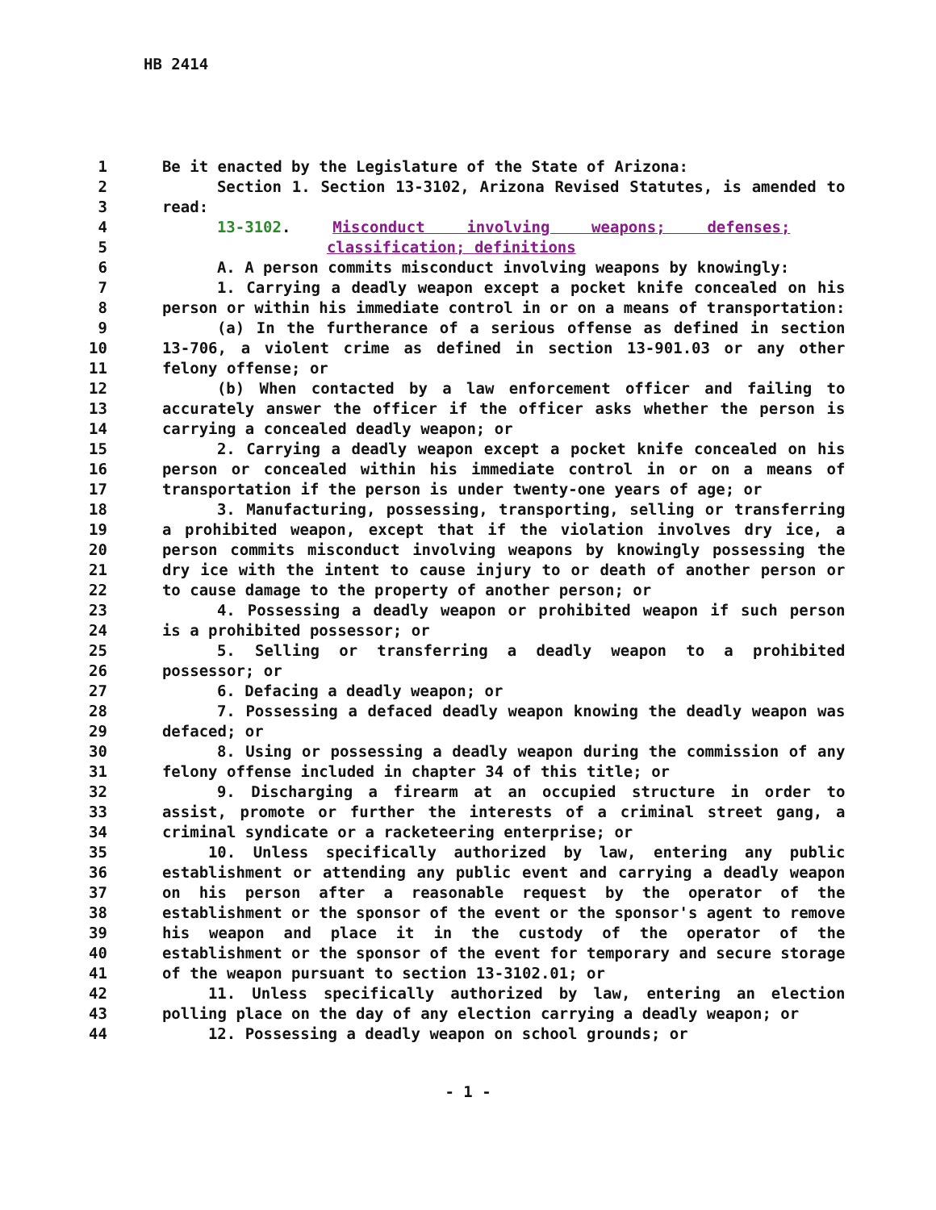HB 2414
| 1 | Be it enacted by the Legislature of the State of Arizona: |
| 2 | Section 1. Section 13-3102, Arizona Revised Statutes, is amended to |
| 3 | read: |
| 4 | 13-3102 . Misconduct involving weapons; defenses; |
| 5 | classification; definitions |
| 6 | A. A person commits misconduct involving weapons by knowingly: |
| 7 | 1. Carrying a deadly weapon except a pocket knife concealed on his |
| 8 | person or within his immediate control in or on a means of transportation: |
| 9 | (a) In the furtherance of a serious offense as defined in section |
| 10 | 13-706, a violent crime as defined in section 13-901.03 or any other |
| 11 | felony offense; or |
| 12 | (b) When contacted by a law enforcement officer and failing to |
| 13 | accurately answer the officer if the officer asks whether the person is |
| 14 | carrying a concealed deadly weapon; or |
| 15 | 2. Carrying a deadly weapon except a pocket knife concealed on his |
| 16 | person or concealed within his immediate control in or on a means of |
| 17 | transportation if the person is under twenty-one years of age; or |
| 18 | 3. Manufacturing, possessing, transporting, selling or transferring |
| 19 | a prohibited weapon, except that if the violation involves dry ice, a |
| 20 | person commits misconduct involving weapons by knowingly possessing the |
| 21 | dry ice with the intent to cause injury to or death of another person or |
| 22 | to cause damage to the property of another person; or |
| 23 | 4. Possessing a deadly weapon or prohibited weapon if such person |
| 24 | is a prohibited possessor; or |
| 25 | 5. Selling or transferring a deadly weapon to a prohibited |
| 26 | possessor; or |
| 27 | 6. Defacing a deadly weapon; or |
| 28 | 7. Possessing a defaced deadly weapon knowing the deadly weapon was |
| 29 | defaced; or |
| 30 | 8. Using or possessing a deadly weapon during the commission of any |
| 31 | felony offense included in chapter 34 of this title; or |
| 32 | 9. Discharging a firearm at an occupied structure in order to |
| 33 | assist, promote or further the interests of a criminal street gang, a |
| 34 | criminal syndicate or a racketeering enterprise; or |
| 35 | 10. Unless specifically authorized by law, entering any public |
| 36 | establishment or attending any public event and carrying a deadly weapon |
| 37 | on his person after a reasonable request by the operator of the |
| 38 | establishment or the sponsor of the event or the sponsor's agent to remove |
| 39 | his weapon and place it in the custody of the operator of the |
| 40 | establishment or the sponsor of the event for temporary and secure storage |
| 41 | of the weapon pursuant to section 13-3102.01; or |
| 42 | 11. Unless specifically authorized by law, entering an election |
| 43 | polling place on the day of any election carrying a deadly weapon; or |
| 44 | 12. Possessing a deadly weapon on school grounds; or |
- 1 -